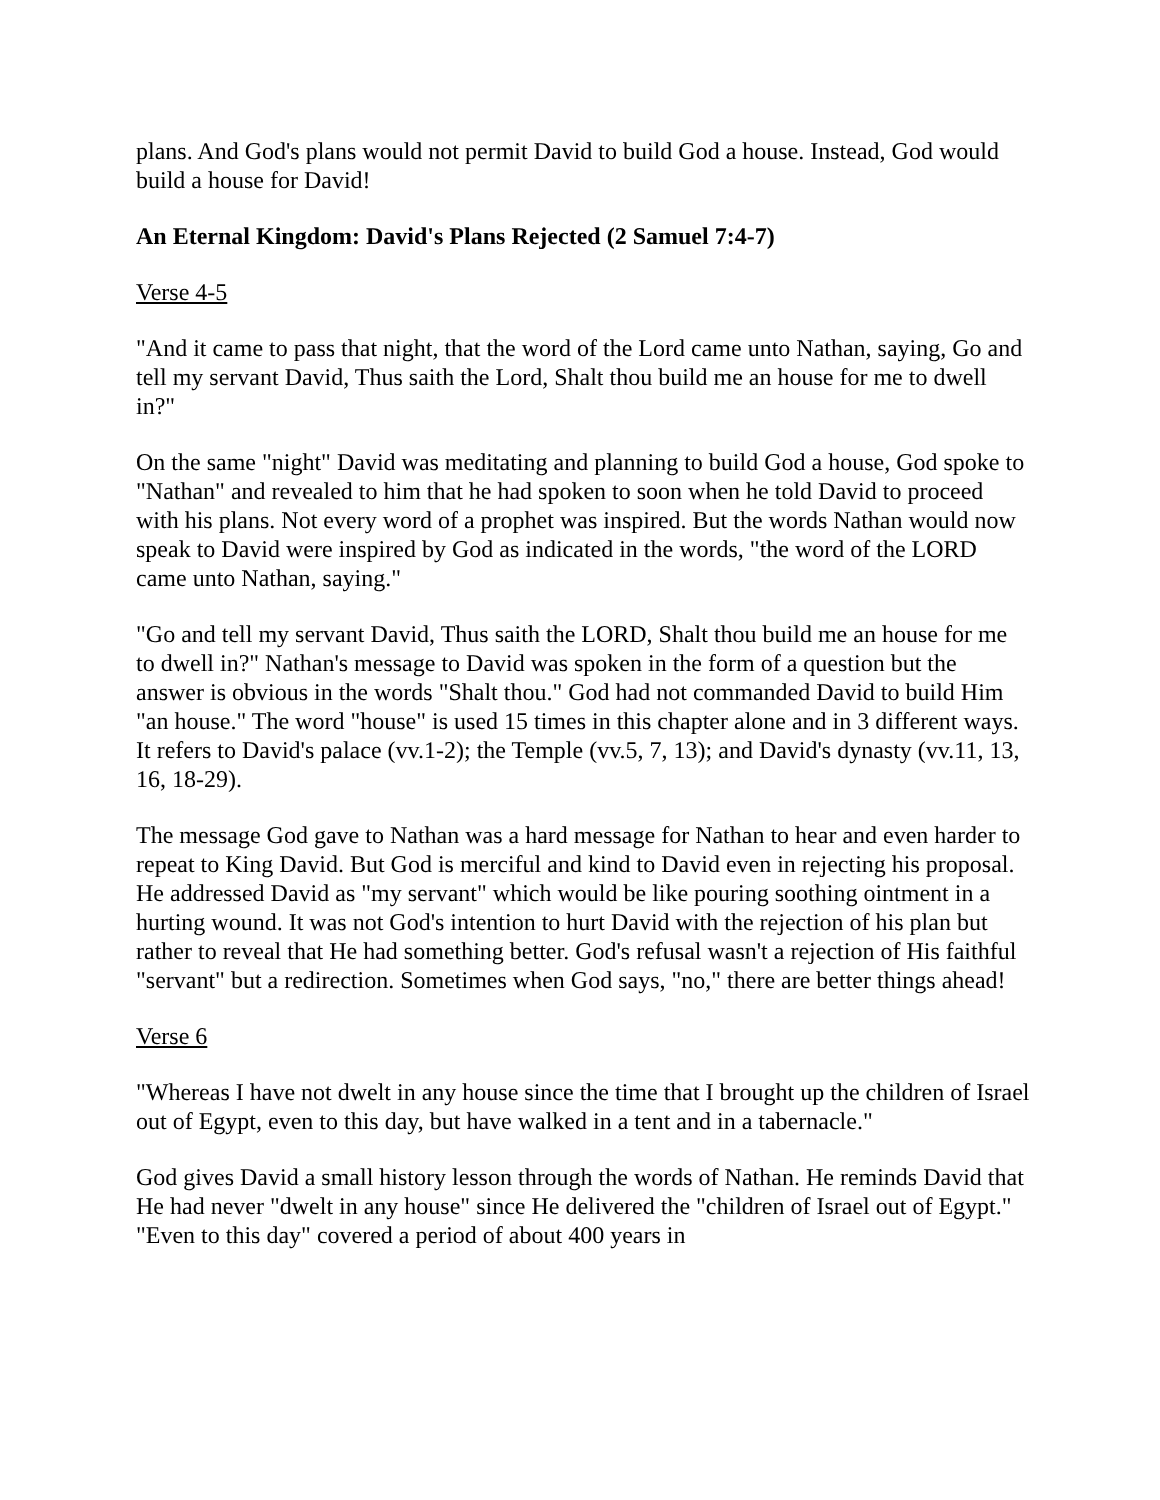plans. And God's plans would not permit David to build God a house. Instead, God would build a house for David!
An Eternal Kingdom: David's Plans Rejected (2 Samuel 7:4-7)
Verse 4-5
"And it came to pass that night, that the word of the Lord came unto Nathan, saying, Go and tell my servant David, Thus saith the Lord, Shalt thou build me an house for me to dwell in?"
On the same "night" David was meditating and planning to build God a house, God spoke to "Nathan" and revealed to him that he had spoken to soon when he told David to proceed with his plans. Not every word of a prophet was inspired. But the words Nathan would now speak to David were inspired by God as indicated in the words, "the word of the LORD came unto Nathan, saying."
"Go and tell my servant David, Thus saith the LORD, Shalt thou build me an house for me to dwell in?" Nathan's message to David was spoken in the form of a question but the answer is obvious in the words "Shalt thou." God had not commanded David to build Him "an house." The word "house" is used 15 times in this chapter alone and in 3 different ways. It refers to David's palace (vv.1-2); the Temple (vv.5, 7, 13); and David's dynasty (vv.11, 13, 16, 18-29).
The message God gave to Nathan was a hard message for Nathan to hear and even harder to repeat to King David. But God is merciful and kind to David even in rejecting his proposal. He addressed David as "my servant" which would be like pouring soothing ointment in a hurting wound. It was not God's intention to hurt David with the rejection of his plan but rather to reveal that He had something better. God's refusal wasn't a rejection of His faithful "servant" but a redirection. Sometimes when God says, "no," there are better things ahead!
Verse 6
"Whereas I have not dwelt in any house since the time that I brought up the children of Israel out of Egypt, even to this day, but have walked in a tent and in a tabernacle."
God gives David a small history lesson through the words of Nathan. He reminds David that He had never "dwelt in any house" since He delivered the "children of Israel out of Egypt." "Even to this day" covered a period of about 400 years in